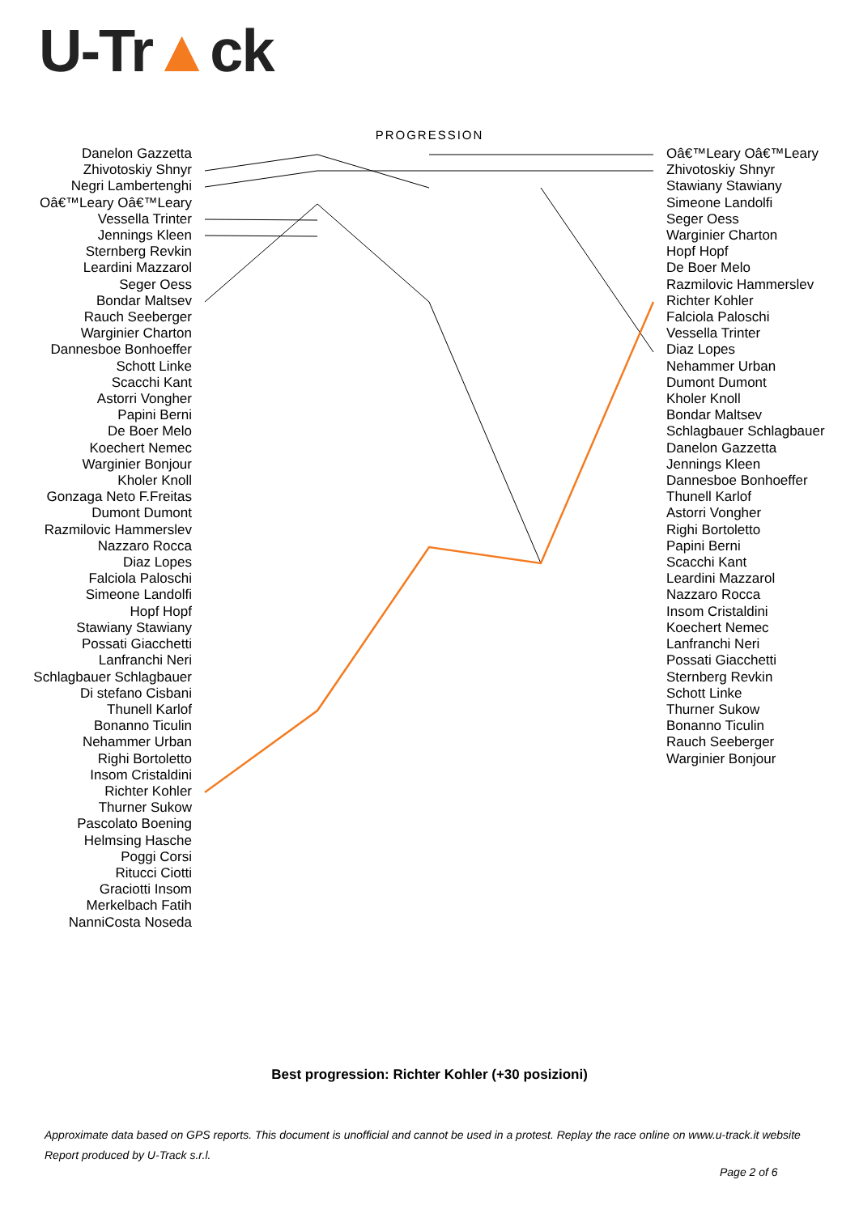U-Tr▲ck
PROGRESSION
Danelon Gazzetta
Zhivotoskiy Shnyr
Negri Lambertenghi
Oâ€™Leary Oâ€™Leary
Vessella Trinter
Jennings Kleen
Sternberg Revkin
Leardini Mazzarol
Seger Oess
Bondar Maltsev
Rauch Seeberger
Warginier Charton
Dannesboe Bonhoeffer
Schott Linke
Scacchi Kant
Astorri Vongher
Papini Berni
De Boer Melo
Koechert Nemec
Warginier Bonjour
Kholer Knoll
Gonzaga Neto F.Freitas
Dumont Dumont
Razmilovic Hammerslev
Nazzaro Rocca
Diaz Lopes
Falciola Paloschi
Simeone Landolfi
Hopf Hopf
Stawiany Stawiany
Possati Giacchetti
Lanfranchi Neri
Schlagbauer Schlagbauer
Di stefano Cisbani
Thunell Karlof
Bonanno Ticulin
Nehammer Urban
Righi Bortoletto
Insom Cristaldini
Richter Kohler
Thurner Sukow
Pascolato Boening
Helmsing Hasche
Poggi Corsi
Ritucci Ciotti
Graciotti Insom
Merkelbach Fatih
NanniCosta Noseda
Oâ€™Leary Oâ€™Leary
Zhivotoskiy Shnyr
Stawiany Stawiany
Simeone Landolfi
Seger Oess
Warginier Charton
Hopf Hopf
De Boer Melo
Razmilovic Hammerslev
Richter Kohler
Falciola Paloschi
Vessella Trinter
Diaz Lopes
Nehammer Urban
Dumont Dumont
Kholer Knoll
Bondar Maltsev
Schlagbauer Schlagbauer
Danelon Gazzetta
Jennings Kleen
Dannesboe Bonhoeffer
Thunell Karlof
Astorri Vongher
Righi Bortoletto
Papini Berni
Scacchi Kant
Leardini Mazzarol
Nazzaro Rocca
Insom Cristaldini
Koechert Nemec
Lanfranchi Neri
Possati Giacchetti
Sternberg Revkin
Schott Linke
Thurner Sukow
Bonanno Ticulin
Rauch Seeberger
Warginier Bonjour
Best progression: Richter Kohler (+30 posizioni)
Approximate data based on GPS reports. This document is unofficial and cannot be used in a protest. Replay the race online on www.u-track.it website
Report produced by U-Track s.r.l.
Page 2 of 6